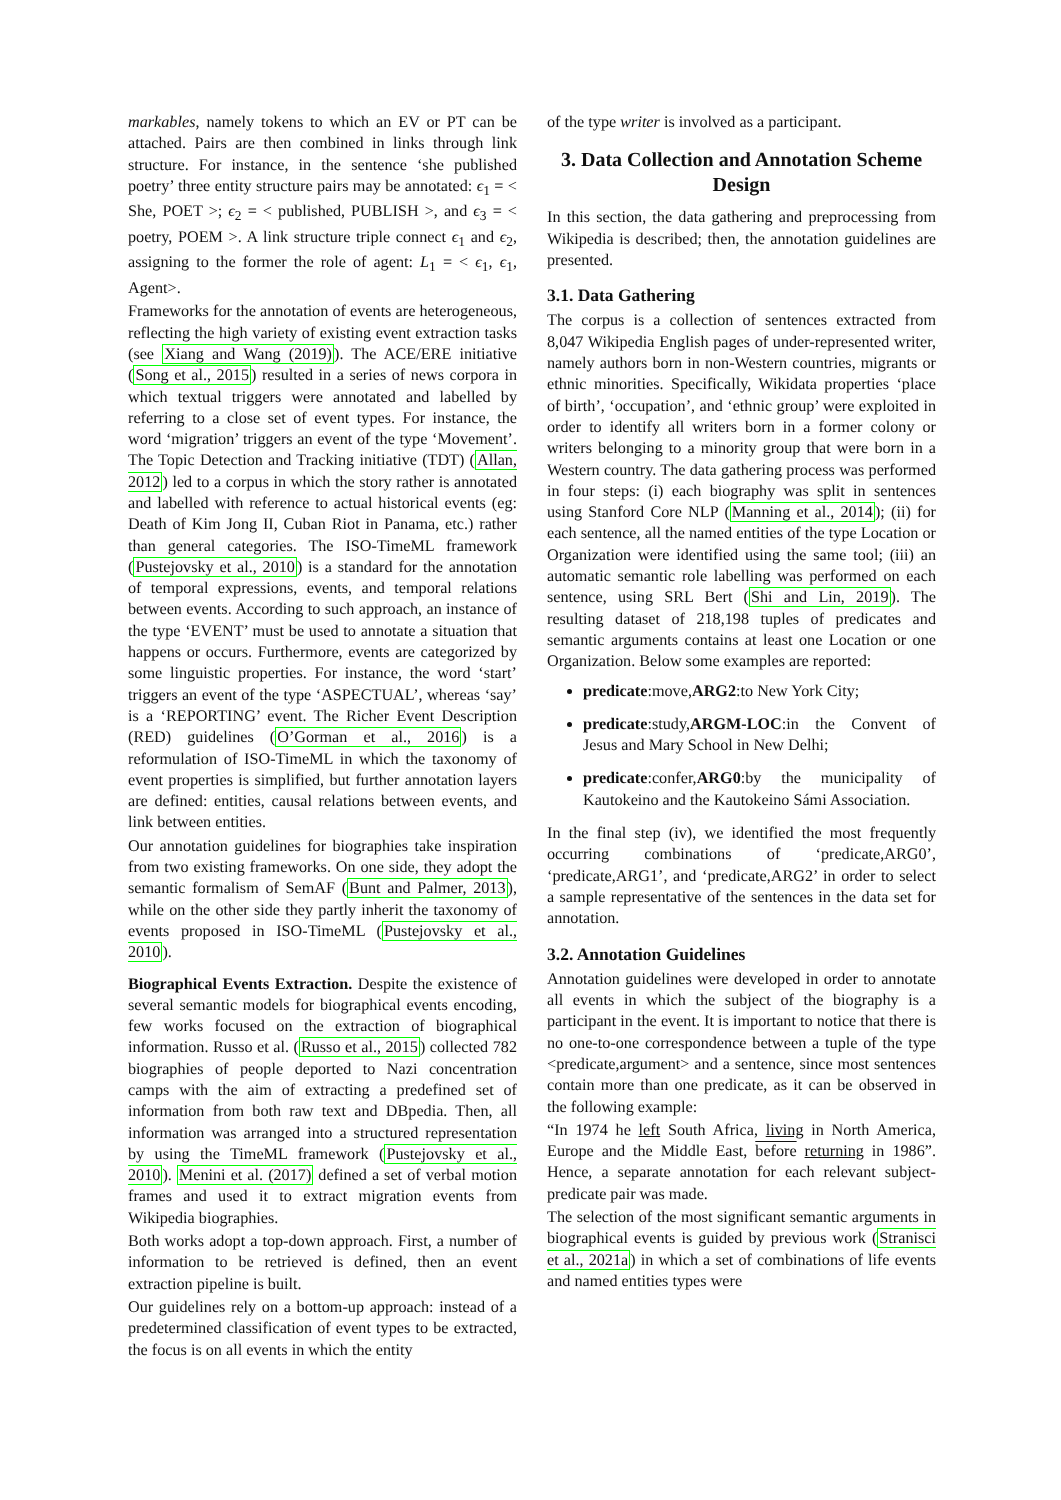markables, namely tokens to which an EV or PT can be attached. Pairs are then combined in links through link structure. For instance, in the sentence ‘she published poetry’ three entity structure pairs may be annotated: ϵ<sub>1</sub> = < She, POET >; ϵ<sub>2</sub> = < published, PUBLISH >, and ϵ<sub>3</sub> = < poetry, POEM >. A link structure triple connect ϵ<sub>1</sub> and ϵ<sub>2</sub>, assigning to the former the role of agent: L<sub>1</sub> = < ϵ<sub>1</sub>, ϵ<sub>1</sub>, Agent>.
Frameworks for the annotation of events are heterogeneous, reflecting the high variety of existing event extraction tasks (see Xiang and Wang (2019)). The ACE/ERE initiative (Song et al., 2015) resulted in a series of news corpora in which textual triggers were annotated and labelled by referring to a close set of event types. For instance, the word ‘migration’ triggers an event of the type ‘Movement’. The Topic Detection and Tracking initiative (TDT) (Allan, 2012) led to a corpus in which the story rather is annotated and labelled with reference to actual historical events (eg: Death of Kim Jong II, Cuban Riot in Panama, etc.) rather than general categories. The ISO-TimeML framework (Pustejovsky et al., 2010) is a standard for the annotation of temporal expressions, events, and temporal relations between events. According to such approach, an instance of the type ‘EVENT’ must be used to annotate a situation that happens or occurs. Furthermore, events are categorized by some linguistic properties. For instance, the word ‘start’ triggers an event of the type ‘ASPECTUAL’, whereas ‘say’ is a ‘REPORTING’ event. The Richer Event Description (RED) guidelines (O’Gorman et al., 2016) is a reformulation of ISO-TimeML in which the taxonomy of event properties is simplified, but further annotation layers are defined: entities, causal relations between events, and link between entities.
Our annotation guidelines for biographies take inspiration from two existing frameworks. On one side, they adopt the semantic formalism of SemAF (Bunt and Palmer, 2013), while on the other side they partly inherit the taxonomy of events proposed in ISO-TimeML (Pustejovsky et al., 2010).
Biographical Events Extraction. Despite the existence of several semantic models for biographical events encoding, few works focused on the extraction of biographical information. Russo et al. (Russo et al., 2015) collected 782 biographies of people deported to Nazi concentration camps with the aim of extracting a predefined set of information from both raw text and DBpedia. Then, all information was arranged into a structured representation by using the TimeML framework (Pustejovsky et al., 2010). Menini et al. (2017) defined a set of verbal motion frames and used it to extract migration events from Wikipedia biographies.
Both works adopt a top-down approach. First, a number of information to be retrieved is defined, then an event extraction pipeline is built.
Our guidelines rely on a bottom-up approach: instead of a predetermined classification of event types to be extracted, the focus is on all events in which the entity
of the type writer is involved as a participant.
3. Data Collection and Annotation Scheme Design
In this section, the data gathering and preprocessing from Wikipedia is described; then, the annotation guidelines are presented.
3.1. Data Gathering
The corpus is a collection of sentences extracted from 8,047 Wikipedia English pages of under-represented writer, namely authors born in non-Western countries, migrants or ethnic minorities. Specifically, Wikidata properties ‘place of birth’, ‘occupation’, and ‘ethnic group’ were exploited in order to identify all writers born in a former colony or writers belonging to a minority group that were born in a Western country. The data gathering process was performed in four steps: (i) each biography was split in sentences using Stanford Core NLP (Manning et al., 2014); (ii) for each sentence, all the named entities of the type Location or Organization were identified using the same tool; (iii) an automatic semantic role labelling was performed on each sentence, using SRL Bert (Shi and Lin, 2019). The resulting dataset of 218,198 tuples of predicates and semantic arguments contains at least one Location or one Organization. Below some examples are reported:
predicate:move,ARG2:to New York City;
predicate:study,ARGM-LOC:in the Convent of Jesus and Mary School in New Delhi;
predicate:confer,ARG0:by the municipality of Kautokeino and the Kautokeino Sámi Association.
In the final step (iv), we identified the most frequently occurring combinations of ‘predicate,ARG0’, ‘predicate,ARG1’, and ‘predicate,ARG2’ in order to select a sample representative of the sentences in the data set for annotation.
3.2. Annotation Guidelines
Annotation guidelines were developed in order to annotate all events in which the subject of the biography is a participant in the event. It is important to notice that there is no one-to-one correspondence between a tuple of the type <predicate,argument> and a sentence, since most sentences contain more than one predicate, as it can be observed in the following example:
“In 1974 he left South Africa, living in North America, Europe and the Middle East, before returning in 1986”. Hence, a separate annotation for each relevant subject-predicate pair was made.
The selection of the most significant semantic arguments in biographical events is guided by previous work (Stranisci et al., 2021a) in which a set of combinations of life events and named entities types were